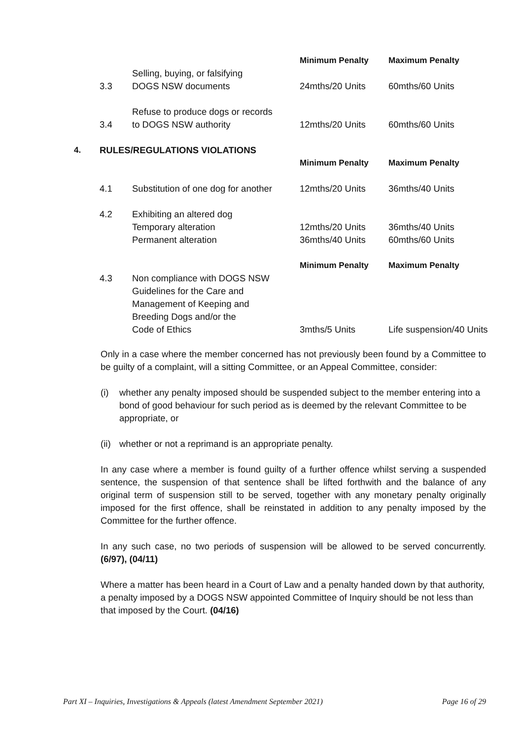| | | | Minimum Penalty | Maximum Penalty |
| | 3.3 | Selling, buying, or falsifying DOGS NSW documents | 24mths/20 Units | 60mths/60 Units |
| | 3.4 | Refuse to produce dogs or records to DOGS NSW authority | 12mths/20 Units | 60mths/60 Units |
| 4. | RULES/REGULATIONS VIOLATIONS | | | |
| | | | Minimum Penalty | Maximum Penalty |
| | 4.1 | Substitution of one dog for another | 12mths/20 Units | 36mths/40 Units |
| | 4.2 | Exhibiting an altered dog | | |
| | | Temporary alteration | 12mths/20 Units | 36mths/40 Units |
| | | Permanent alteration | 36mths/40 Units | 60mths/60 Units |
| | | | Minimum Penalty | Maximum Penalty |
| | 4.3 | Non compliance with DOGS NSW Guidelines for the Care and Management of Keeping and Breeding Dogs and/or the Code of Ethics | 3mths/5 Units | Life suspension/40 Units |
Only in a case where the member concerned has not previously been found by a Committee to be guilty of a complaint, will a sitting Committee, or an Appeal Committee, consider:
(i) whether any penalty imposed should be suspended subject to the member entering into a bond of good behaviour for such period as is deemed by the relevant Committee to be appropriate, or
(ii)
whether or not a reprimand is an appropriate penalty.
In any case where a member is found guilty of a further offence whilst serving a suspended sentence, the suspension of that sentence shall be lifted forthwith and the balance of any original term of suspension still to be served, together with any monetary penalty originally imposed for the first offence, shall be reinstated in addition to any penalty imposed by the Committee for the further offence.
In any such case, no two periods of suspension will be allowed to be served concurrently. (6/97), (04/11)
Where a matter has been heard in a Court of Law and a penalty handed down by that authority, a penalty imposed by a DOGS NSW appointed Committee of Inquiry should be not less than that imposed by the Court. (04/16)
Part XI – Inquiries, Investigations & Appeals (latest Amendment September 2021) Page 16 of 29